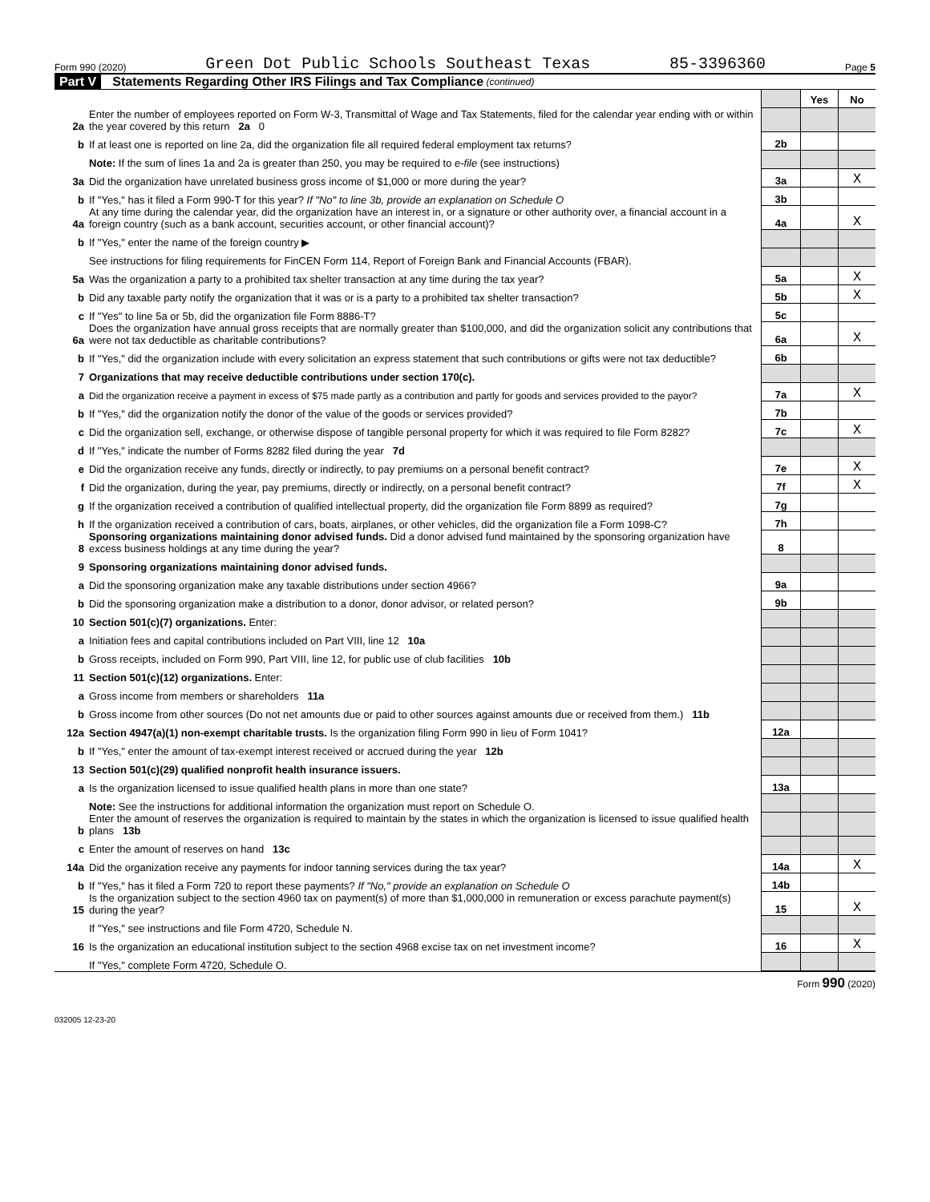Form 990 (2020) Green Dot Public Schools Southeast Texas 85-3396360 Page 5
Part V Statements Regarding Other IRS Filings and Tax Compliance (continued)
| | | | Yes | No |
| 2a | Enter the number of employees reported on Form W-3, Transmittal of Wage and Tax Statements, filed for the calendar year ending with or within the year covered by this return 2a 0 | | | |
| b | If at least one is reported on line 2a, did the organization file all required federal employment tax returns? | 2b | | |
| | Note: If the sum of lines 1a and 2a is greater than 250, you may be required to e-file (see instructions) | | | |
| 3a | Did the organization have unrelated business gross income of $1,000 or more during the year? | 3a | | X |
| b | If "Yes," has it filed a Form 990-T for this year? If "No" to line 3b, provide an explanation on Schedule O | 3b | | |
| 4a | At any time during the calendar year, did the organization have an interest in, or a signature or other authority over, a financial account in a foreign country (such as a bank account, securities account, or other financial account)? | 4a | | X |
| b | If "Yes," enter the name of the foreign country ▶ | | | |
| | See instructions for filing requirements for FinCEN Form 114, Report of Foreign Bank and Financial Accounts (FBAR). | | | |
| 5a | Was the organization a party to a prohibited tax shelter transaction at any time during the tax year? | 5a | | X |
| b | Did any taxable party notify the organization that it was or is a party to a prohibited tax shelter transaction? | 5b | | X |
| c | If "Yes" to line 5a or 5b, did the organization file Form 8886-T? | 5c | | |
| 6a | Does the organization have annual gross receipts that are normally greater than $100,000, and did the organization solicit any contributions that were not tax deductible as charitable contributions? | 6a | | X |
| b | If "Yes," did the organization include with every solicitation an express statement that such contributions or gifts were not tax deductible? | 6b | | |
| 7 | Organizations that may receive deductible contributions under section 170(c). | | | |
| a | Did the organization receive a payment in excess of $75 made partly as a contribution and partly for goods and services provided to the payor? | 7a | | X |
| b | If "Yes," did the organization notify the donor of the value of the goods or services provided? | 7b | | |
| c | Did the organization sell, exchange, or otherwise dispose of tangible personal property for which it was required to file Form 8282? | 7c | | X |
| d | If "Yes," indicate the number of Forms 8282 filed during the year 7d | | | |
| e | Did the organization receive any funds, directly or indirectly, to pay premiums on a personal benefit contract? | 7e | | X |
| f | Did the organization, during the year, pay premiums, directly or indirectly, on a personal benefit contract? | 7f | | X |
| g | If the organization received a contribution of qualified intellectual property, did the organization file Form 8899 as required? | 7g | | |
| h | If the organization received a contribution of cars, boats, airplanes, or other vehicles, did the organization file a Form 1098-C? | 7h | | |
| 8 | Sponsoring organizations maintaining donor advised funds. Did a donor advised fund maintained by the sponsoring organization have excess business holdings at any time during the year? | 8 | | |
| 9 | Sponsoring organizations maintaining donor advised funds. | | | |
| a | Did the sponsoring organization make any taxable distributions under section 4966? | 9a | | |
| b | Did the sponsoring organization make a distribution to a donor, donor advisor, or related person? | 9b | | |
| 10 | Section 501(c)(7) organizations. Enter: | | | |
| a | Initiation fees and capital contributions included on Part VIII, line 12 10a | | | |
| b | Gross receipts, included on Form 990, Part VIII, line 12, for public use of club facilities 10b | | | |
| 11 | Section 501(c)(12) organizations. Enter: | | | |
| a | Gross income from members or shareholders 11a | | | |
| b | Gross income from other sources (Do not net amounts due or paid to other sources against amounts due or received from them.) 11b | | | |
| 12a | Section 4947(a)(1) non-exempt charitable trusts. Is the organization filing Form 990 in lieu of Form 1041? | 12a | | |
| b | If "Yes," enter the amount of tax-exempt interest received or accrued during the year 12b | | | |
| 13 | Section 501(c)(29) qualified nonprofit health insurance issuers. | | | |
| a | Is the organization licensed to issue qualified health plans in more than one state? | 13a | | |
| | Note: See the instructions for additional information the organization must report on Schedule O. | | | |
| b | Enter the amount of reserves the organization is required to maintain by the states in which the organization is licensed to issue qualified health plans 13b | | | |
| c | Enter the amount of reserves on hand 13c | | | |
| 14a | Did the organization receive any payments for indoor tanning services during the tax year? | 14a | | X |
| b | If "Yes," has it filed a Form 720 to report these payments? If "No," provide an explanation on Schedule O | 14b | | |
| 15 | Is the organization subject to the section 4960 tax on payment(s) of more than $1,000,000 in remuneration or excess parachute payment(s) during the year? | 15 | | X |
| | If "Yes," see instructions and file Form 4720, Schedule N. | | | |
| 16 | Is the organization an educational institution subject to the section 4968 excise tax on net investment income? | 16 | | X |
| | If "Yes," complete Form 4720, Schedule O. | | | |
Form 990 (2020)
032005 12-23-20